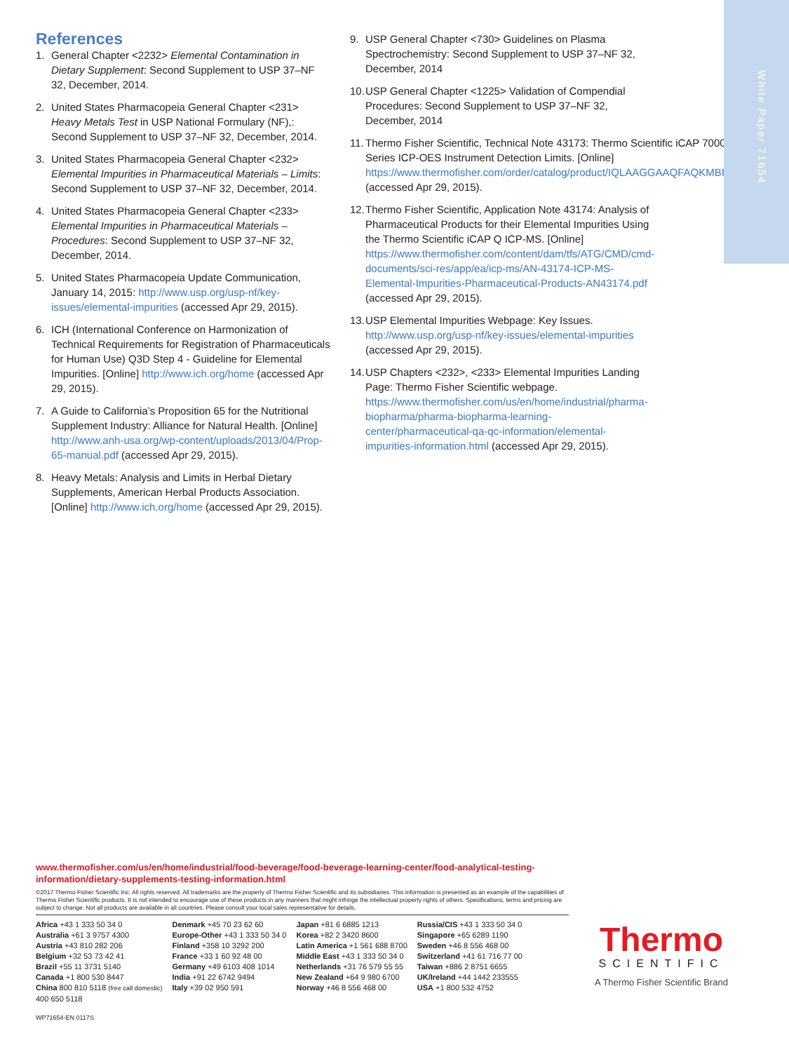White Paper 71654
References
1. General Chapter <2232> Elemental Contamination in Dietary Supplement: Second Supplement to USP 37–NF 32, December, 2014.
2. United States Pharmacopeia General Chapter <231> Heavy Metals Test in USP National Formulary (NF),: Second Supplement to USP 37–NF 32, December, 2014.
3. United States Pharmacopeia General Chapter <232> Elemental Impurities in Pharmaceutical Materials – Limits: Second Supplement to USP 37–NF 32, December, 2014.
4. United States Pharmacopeia General Chapter <233> Elemental Impurities in Pharmaceutical Materials – Procedures: Second Supplement to USP 37–NF 32, December, 2014.
5. United States Pharmacopeia Update Communication, January 14, 2015: http://www.usp.org/usp-nf/key-issues/elemental-impurities (accessed Apr 29, 2015).
6. ICH (International Conference on Harmonization of Technical Requirements for Registration of Pharmaceuticals for Human Use) Q3D Step 4 - Guideline for Elemental Impurities. [Online] http://www.ich.org/home (accessed Apr 29, 2015).
7. A Guide to California’s Proposition 65 for the Nutritional Supplement Industry: Alliance for Natural Health. [Online] http://www.anh-usa.org/wp-content/uploads/2013/04/Prop-65-manual.pdf (accessed Apr 29, 2015).
8. Heavy Metals: Analysis and Limits in Herbal Dietary Supplements, American Herbal Products Association. [Online] http://www.ich.org/home (accessed Apr 29, 2015).
9. USP General Chapter <730> Guidelines on Plasma Spectrochemistry: Second Supplement to USP 37–NF 32, December, 2014
10. USP General Chapter <1225> Validation of Compendial Procedures: Second Supplement to USP 37–NF 32, December, 2014
11. Thermo Fisher Scientific, Technical Note 43173: Thermo Scientific iCAP 7000 Series ICP-OES Instrument Detection Limits. [Online] https://www.thermofisher.com/order/catalog/product/IQLAAGGAAQFAQKMBIT (accessed Apr 29, 2015).
12. Thermo Fisher Scientific, Application Note 43174: Analysis of Pharmaceutical Products for their Elemental Impurities Using the Thermo Scientific iCAP Q ICP-MS. [Online] https://www.thermofisher.com/content/dam/tfs/ATG/CMD/cmd-documents/sci-res/app/ea/icp-ms/AN-43174-ICP-MS-Elemental-Impurities-Pharmaceutical-Products-AN43174.pdf (accessed Apr 29, 2015).
13. USP Elemental Impurities Webpage: Key Issues. http://www.usp.org/usp-nf/key-issues/elemental-impurities (accessed Apr 29, 2015).
14. USP Chapters <232>, <233> Elemental Impurities Landing Page: Thermo Fisher Scientific webpage. https://www.thermofisher.com/us/en/home/industrial/pharma-biopharma/pharma-biopharma-learning-center/pharmaceutical-qa-qc-information/elemental-impurities-information.html (accessed Apr 29, 2015).
www.thermofisher.com/us/en/home/industrial/food-beverage/food-beverage-learning-center/food-analytical-testing-information/dietary-supplements-testing-information.html
©2017 Thermo Fisher Scientific Inc. All rights reserved. All trademarks are the property of Thermo Fisher Scientific and its subsidiaries. This information is presented as an example of the capabilities of Thermo Fisher Scientific products. It is not intended to encourage use of these products in any manners that might infringe the intellectual property rights of others. Specifications, terms and pricing are subject to change. Not all products are available in all countries. Please consult your local sales representative for details.
Africa +43 1 333 50 34 0
Australia +61 3 9757 4300
Austria +43 810 282 206
Belgium +32 53 73 42 41
Brazil +55 11 3731 5140
Canada +1 800 530 8447
China 800 810 5118 (free call domestic)
400 650 5118
Denmark +45 70 23 62 60
Europe-Other +43 1 333 50 34 0
Finland +358 10 3292 200
France +33 1 60 92 48 00
Germany +49 6103 408 1014
India +91 22 6742 9494
Italy +39 02 950 591
Japan +81 6 6885 1213
Korea +82 2 3420 8600
Latin America +1 561 688 8700
Middle East +43 1 333 50 34 0
Netherlands +31 76 579 55 55
New Zealand +64 9 980 6700
Norway +46 8 556 468 00
Russia/CIS +43 1 333 50 34 0
Singapore +65 6289 1190
Sweden +46 8 556 468 00
Switzerland +41 61 716 77 00
Taiwan +886 2 8751 6655
UK/Ireland +44 1442 233555
USA +1 800 532 4752
WP71654-EN 0117S
Thermo
SCIENTIFIC
A Thermo Fisher Scientific Brand